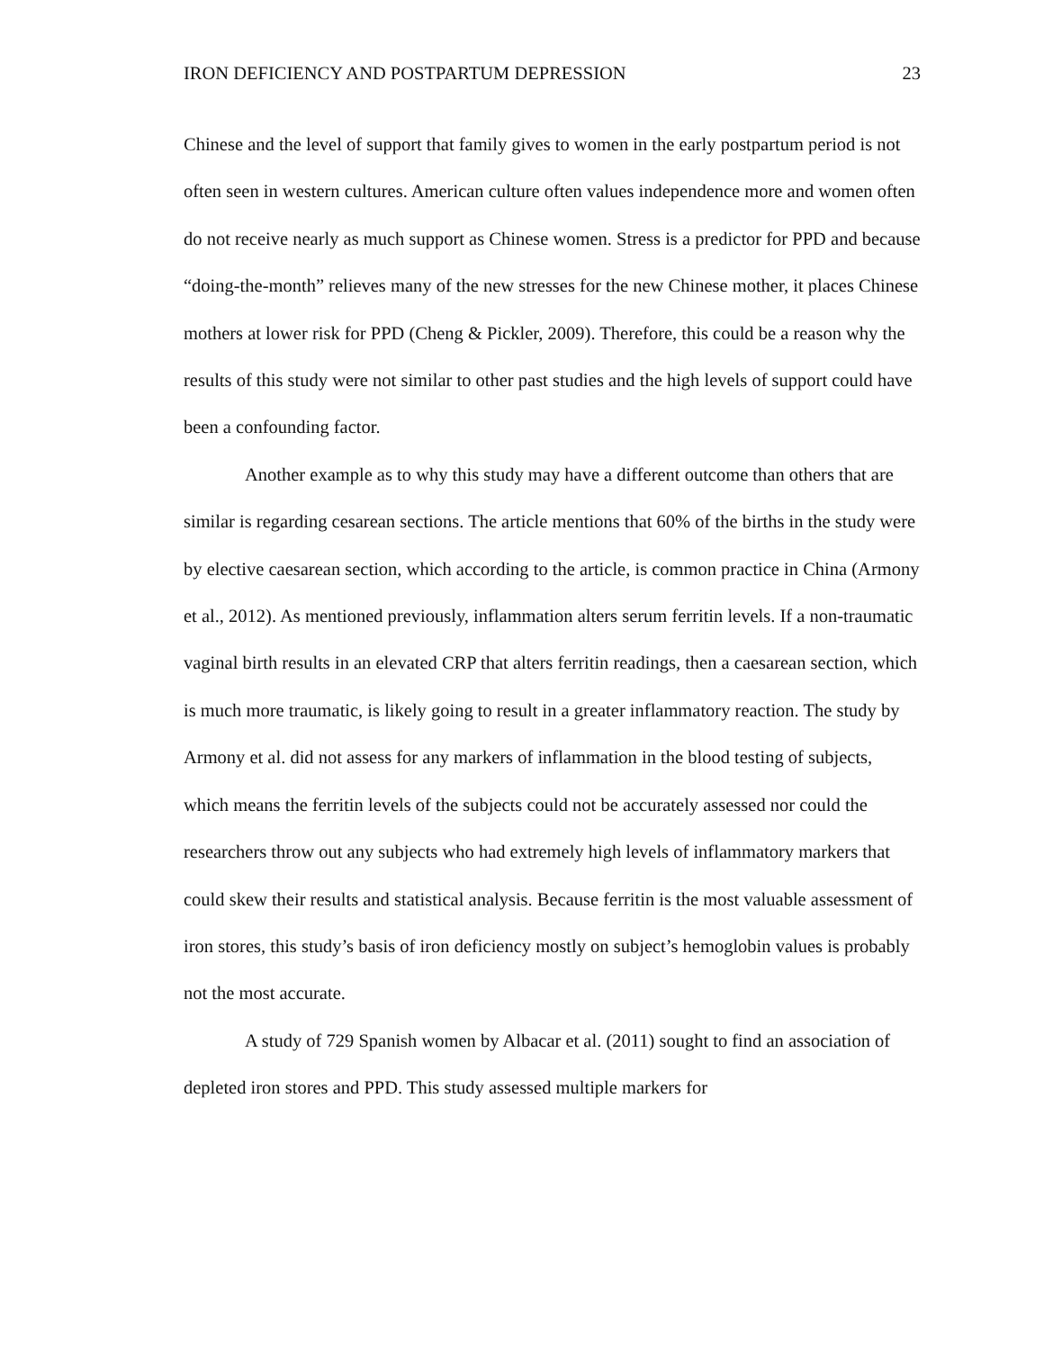IRON DEFICIENCY AND POSTPARTUM DEPRESSION 23
Chinese and the level of support that family gives to women in the early postpartum period is not often seen in western cultures. American culture often values independence more and women often do not receive nearly as much support as Chinese women. Stress is a predictor for PPD and because “doing-the-month” relieves many of the new stresses for the new Chinese mother, it places Chinese mothers at lower risk for PPD (Cheng & Pickler, 2009). Therefore, this could be a reason why the results of this study were not similar to other past studies and the high levels of support could have been a confounding factor.
Another example as to why this study may have a different outcome than others that are similar is regarding cesarean sections. The article mentions that 60% of the births in the study were by elective caesarean section, which according to the article, is common practice in China (Armony et al., 2012). As mentioned previously, inflammation alters serum ferritin levels. If a non-traumatic vaginal birth results in an elevated CRP that alters ferritin readings, then a caesarean section, which is much more traumatic, is likely going to result in a greater inflammatory reaction. The study by Armony et al. did not assess for any markers of inflammation in the blood testing of subjects, which means the ferritin levels of the subjects could not be accurately assessed nor could the researchers throw out any subjects who had extremely high levels of inflammatory markers that could skew their results and statistical analysis. Because ferritin is the most valuable assessment of iron stores, this study’s basis of iron deficiency mostly on subject’s hemoglobin values is probably not the most accurate.
A study of 729 Spanish women by Albacar et al. (2011) sought to find an association of depleted iron stores and PPD. This study assessed multiple markers for